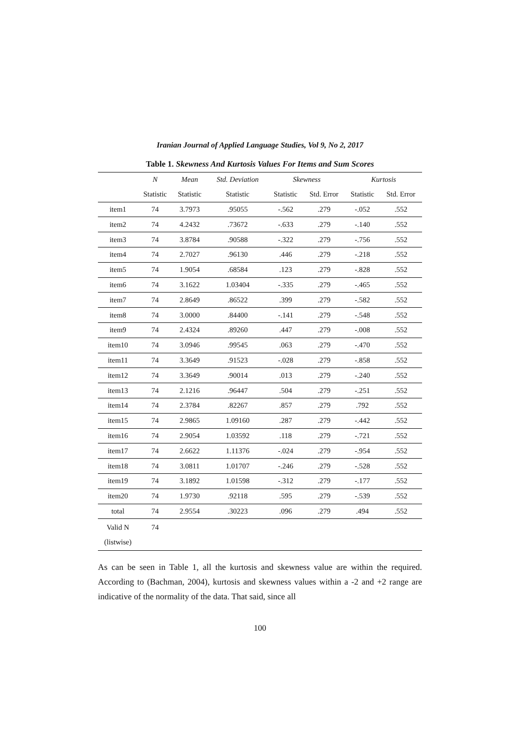Iranian Journal of Applied Language Studies, Vol 9, No 2, 2017
Table 1. Skewness And Kurtosis Values For Items and Sum Scores
| | N | Mean | Std. Deviation | Skewness | | Kurtosis | |
| --- | --- | --- | --- | --- | --- | --- | --- |
| | Statistic | Statistic | Statistic | Statistic | Std. Error | Statistic | Std. Error |
| item1 | 74 | 3.7973 | .95055 | -.562 | .279 | -.052 | .552 |
| item2 | 74 | 4.2432 | .73672 | -.633 | .279 | -.140 | .552 |
| item3 | 74 | 3.8784 | .90588 | -.322 | .279 | -.756 | .552 |
| item4 | 74 | 2.7027 | .96130 | .446 | .279 | -.218 | .552 |
| item5 | 74 | 1.9054 | .68584 | .123 | .279 | -.828 | .552 |
| item6 | 74 | 3.1622 | 1.03404 | -.335 | .279 | -.465 | .552 |
| item7 | 74 | 2.8649 | .86522 | .399 | .279 | -.582 | .552 |
| item8 | 74 | 3.0000 | .84400 | -.141 | .279 | -.548 | .552 |
| item9 | 74 | 2.4324 | .89260 | .447 | .279 | -.008 | .552 |
| item10 | 74 | 3.0946 | .99545 | .063 | .279 | -.470 | .552 |
| item11 | 74 | 3.3649 | .91523 | -.028 | .279 | -.858 | .552 |
| item12 | 74 | 3.3649 | .90014 | .013 | .279 | -.240 | .552 |
| item13 | 74 | 2.1216 | .96447 | .504 | .279 | -.251 | .552 |
| item14 | 74 | 2.3784 | .82267 | .857 | .279 | .792 | .552 |
| item15 | 74 | 2.9865 | 1.09160 | .287 | .279 | -.442 | .552 |
| item16 | 74 | 2.9054 | 1.03592 | .118 | .279 | -.721 | .552 |
| item17 | 74 | 2.6622 | 1.11376 | -.024 | .279 | -.954 | .552 |
| item18 | 74 | 3.0811 | 1.01707 | -.246 | .279 | -.528 | .552 |
| item19 | 74 | 3.1892 | 1.01598 | -.312 | .279 | -.177 | .552 |
| item20 | 74 | 1.9730 | .92118 | .595 | .279 | -.539 | .552 |
| total | 74 | 2.9554 | .30223 | .096 | .279 | .494 | .552 |
| Valid N (listwise) | 74 | | | | | | |
As can be seen in Table 1, all the kurtosis and skewness value are within the required. According to (Bachman, 2004), kurtosis and skewness values within a -2 and +2 range are indicative of the normality of the data. That said, since all
100